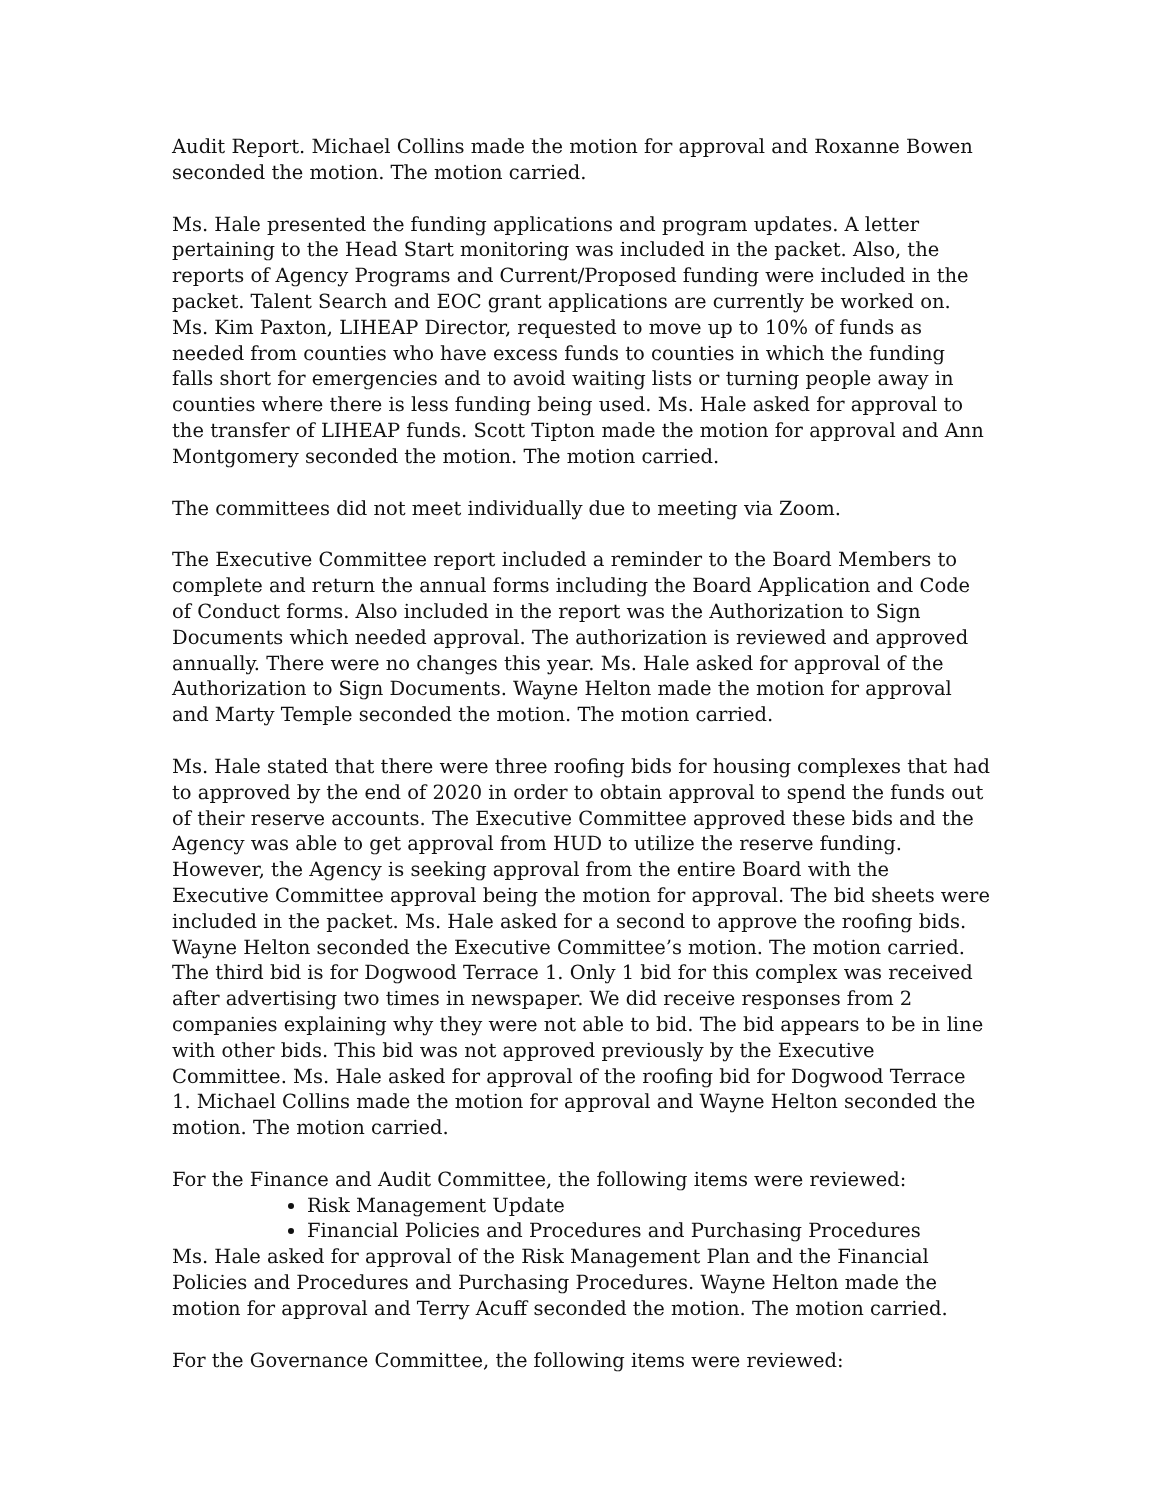Audit Report. Michael Collins made the motion for approval and Roxanne Bowen seconded the motion. The motion carried.
Ms. Hale presented the funding applications and program updates. A letter pertaining to the Head Start monitoring was included in the packet. Also, the reports of Agency Programs and Current/Proposed funding were included in the packet. Talent Search and EOC grant applications are currently be worked on. Ms. Kim Paxton, LIHEAP Director, requested to move up to 10% of funds as needed from counties who have excess funds to counties in which the funding falls short for emergencies and to avoid waiting lists or turning people away in counties where there is less funding being used. Ms. Hale asked for approval to the transfer of LIHEAP funds. Scott Tipton made the motion for approval and Ann Montgomery seconded the motion. The motion carried.
The committees did not meet individually due to meeting via Zoom.
The Executive Committee report included a reminder to the Board Members to complete and return the annual forms including the Board Application and Code of Conduct forms. Also included in the report was the Authorization to Sign Documents which needed approval. The authorization is reviewed and approved annually. There were no changes this year. Ms. Hale asked for approval of the Authorization to Sign Documents. Wayne Helton made the motion for approval and Marty Temple seconded the motion. The motion carried.
Ms. Hale stated that there were three roofing bids for housing complexes that had to approved by the end of 2020 in order to obtain approval to spend the funds out of their reserve accounts. The Executive Committee approved these bids and the Agency was able to get approval from HUD to utilize the reserve funding. However, the Agency is seeking approval from the entire Board with the Executive Committee approval being the motion for approval. The bid sheets were included in the packet. Ms. Hale asked for a second to approve the roofing bids. Wayne Helton seconded the Executive Committee’s motion. The motion carried. The third bid is for Dogwood Terrace 1. Only 1 bid for this complex was received after advertising two times in newspaper. We did receive responses from 2 companies explaining why they were not able to bid. The bid appears to be in line with other bids. This bid was not approved previously by the Executive Committee. Ms. Hale asked for approval of the roofing bid for Dogwood Terrace 1. Michael Collins made the motion for approval and Wayne Helton seconded the motion. The motion carried.
For the Finance and Audit Committee, the following items were reviewed:
Risk Management Update
Financial Policies and Procedures and Purchasing Procedures
Ms. Hale asked for approval of the Risk Management Plan and the Financial Policies and Procedures and Purchasing Procedures. Wayne Helton made the motion for approval and Terry Acuff seconded the motion. The motion carried.
For the Governance Committee, the following items were reviewed: